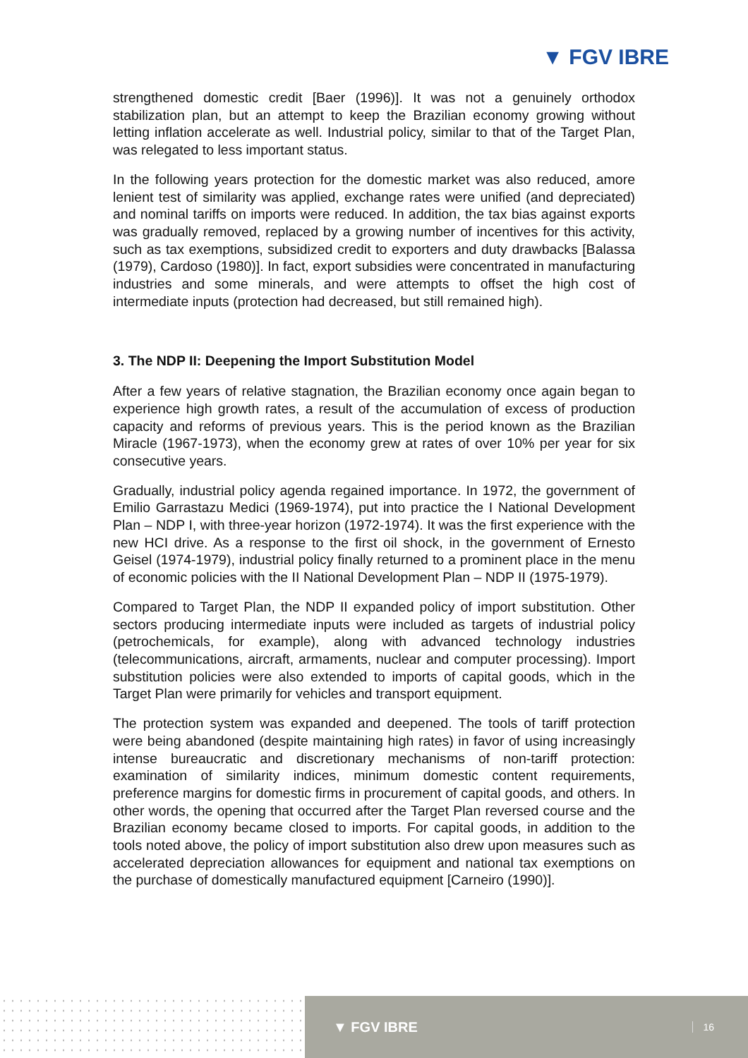▼ FGV IBRE
strengthened domestic credit [Baer (1996)]. It was not a genuinely orthodox stabilization plan, but an attempt to keep the Brazilian economy growing without letting inflation accelerate as well. Industrial policy, similar to that of the Target Plan, was relegated to less important status.
In the following years protection for the domestic market was also reduced, amore lenient test of similarity was applied, exchange rates were unified (and depreciated) and nominal tariffs on imports were reduced. In addition, the tax bias against exports was gradually removed, replaced by a growing number of incentives for this activity, such as tax exemptions, subsidized credit to exporters and duty drawbacks [Balassa (1979), Cardoso (1980)]. In fact, export subsidies were concentrated in manufacturing industries and some minerals, and were attempts to offset the high cost of intermediate inputs (protection had decreased, but still remained high).
3. The NDP II: Deepening the Import Substitution Model
After a few years of relative stagnation, the Brazilian economy once again began to experience high growth rates, a result of the accumulation of excess of production capacity and reforms of previous years. This is the period known as the Brazilian Miracle (1967-1973), when the economy grew at rates of over 10% per year for six consecutive years.
Gradually, industrial policy agenda regained importance. In 1972, the government of Emilio Garrastazu Medici (1969-1974), put into practice the I National Development Plan – NDP I, with three-year horizon (1972-1974). It was the first experience with the new HCI drive. As a response to the first oil shock, in the government of Ernesto Geisel (1974-1979), industrial policy finally returned to a prominent place in the menu of economic policies with the II National Development Plan – NDP II (1975-1979).
Compared to Target Plan, the NDP II expanded policy of import substitution. Other sectors producing intermediate inputs were included as targets of industrial policy (petrochemicals, for example), along with advanced technology industries (telecommunications, aircraft, armaments, nuclear and computer processing). Import substitution policies were also extended to imports of capital goods, which in the Target Plan were primarily for vehicles and transport equipment.
The protection system was expanded and deepened. The tools of tariff protection were being abandoned (despite maintaining high rates) in favor of using increasingly intense bureaucratic and discretionary mechanisms of non-tariff protection: examination of similarity indices, minimum domestic content requirements, preference margins for domestic firms in procurement of capital goods, and others. In other words, the opening that occurred after the Target Plan reversed course and the Brazilian economy became closed to imports. For capital goods, in addition to the tools noted above, the policy of import substitution also drew upon measures such as accelerated depreciation allowances for equipment and national tax exemptions on the purchase of domestically manufactured equipment [Carneiro (1990)].
▼ FGV IBRE 16